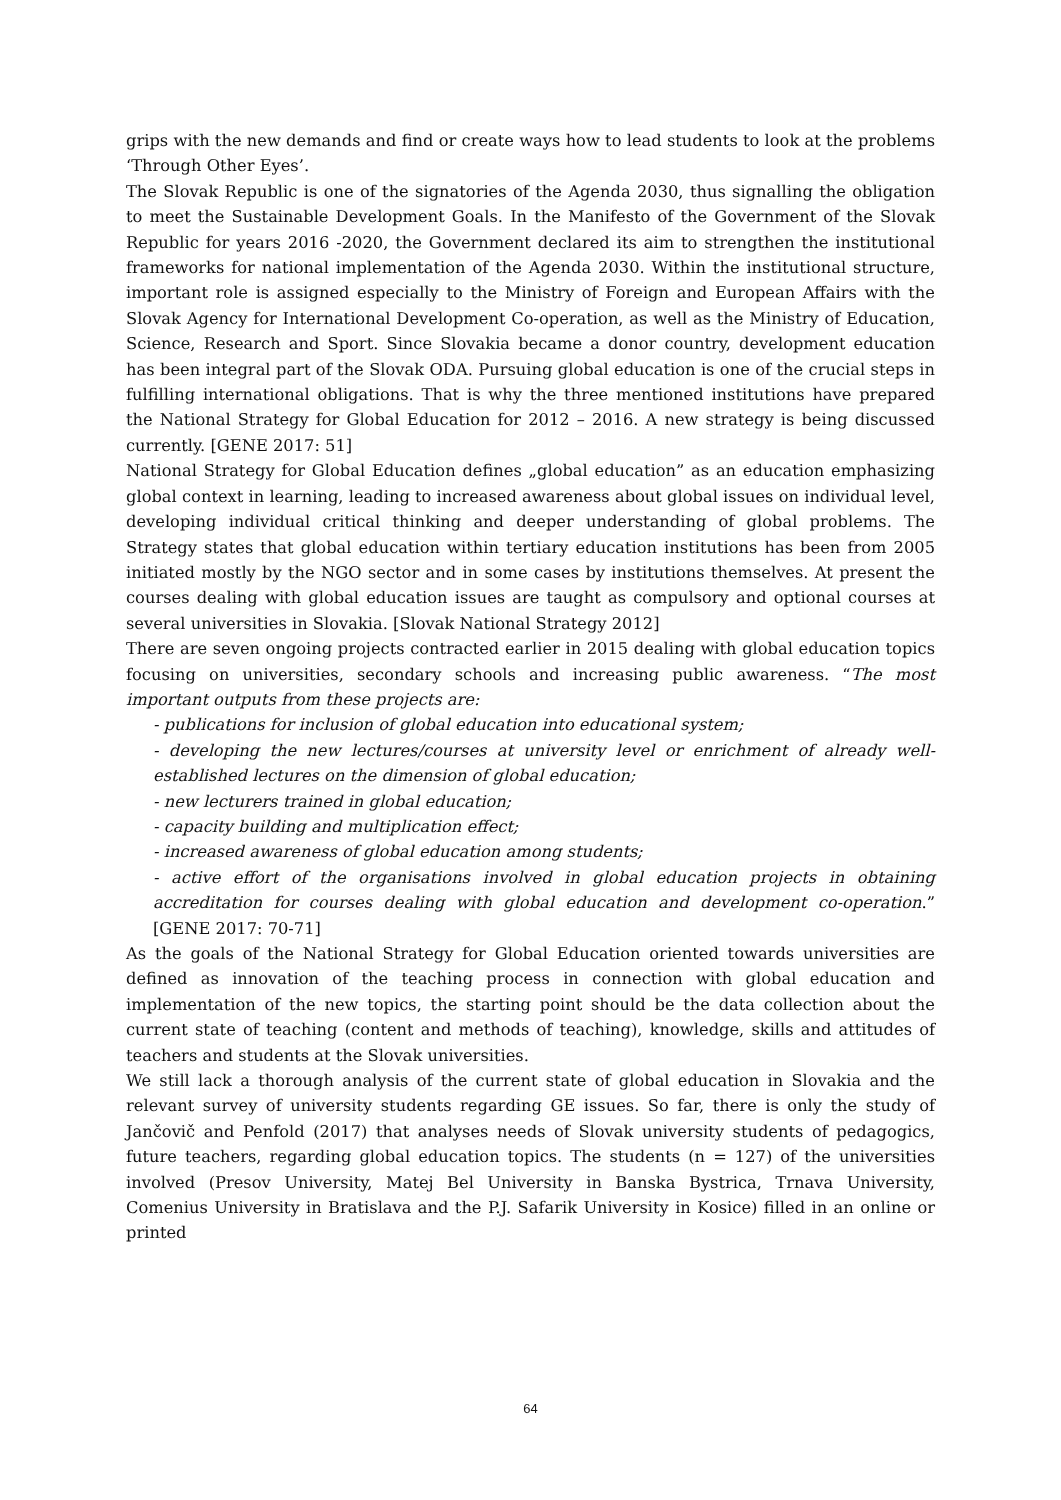grips with the new demands and find or create ways how to lead students to look at the problems ‘Through Other Eyes’.
The Slovak Republic is one of the signatories of the Agenda 2030, thus signalling the obligation to meet the Sustainable Development Goals. In the Manifesto of the Government of the Slovak Republic for years 2016 -2020, the Government declared its aim to strengthen the institutional frameworks for national implementation of the Agenda 2030. Within the institutional structure, important role is assigned especially to the Ministry of Foreign and European Affairs with the Slovak Agency for International Development Co-operation, as well as the Ministry of Education, Science, Research and Sport. Since Slovakia became a donor country, development education has been integral part of the Slovak ODA. Pursuing global education is one of the crucial steps in fulfilling international obligations. That is why the three mentioned institutions have prepared the National Strategy for Global Education for 2012 – 2016. A new strategy is being discussed currently. [GENE 2017: 51]
National Strategy for Global Education defines „global education” as an education emphasizing global context in learning, leading to increased awareness about global issues on individual level, developing individual critical thinking and deeper understanding of global problems. The Strategy states that global education within tertiary education institutions has been from 2005 initiated mostly by the NGO sector and in some cases by institutions themselves. At present the courses dealing with global education issues are taught as compulsory and optional courses at several universities in Slovakia. [Slovak National Strategy 2012]
There are seven ongoing projects contracted earlier in 2015 dealing with global education topics focusing on universities, secondary schools and increasing public awareness. “The most important outputs from these projects are:
- publications for inclusion of global education into educational system;
- developing the new lectures/courses at university level or enrichment of already well-established lectures on the dimension of global education;
- new lecturers trained in global education;
- capacity building and multiplication effect;
- increased awareness of global education among students;
- active effort of the organisations involved in global education projects in obtaining accreditation for courses dealing with global education and development co-operation.” [GENE 2017: 70-71]
As the goals of the National Strategy for Global Education oriented towards universities are defined as innovation of the teaching process in connection with global education and implementation of the new topics, the starting point should be the data collection about the current state of teaching (content and methods of teaching), knowledge, skills and attitudes of teachers and students at the Slovak universities.
We still lack a thorough analysis of the current state of global education in Slovakia and the relevant survey of university students regarding GE issues. So far, there is only the study of Jančovič and Penfold (2017) that analyses needs of Slovak university students of pedagogics, future teachers, regarding global education topics. The students (n = 127) of the universities involved (Presov University, Matej Bel University in Banska Bystrica, Trnava University, Comenius University in Bratislava and the P.J. Safarik University in Kosice) filled in an online or printed
64